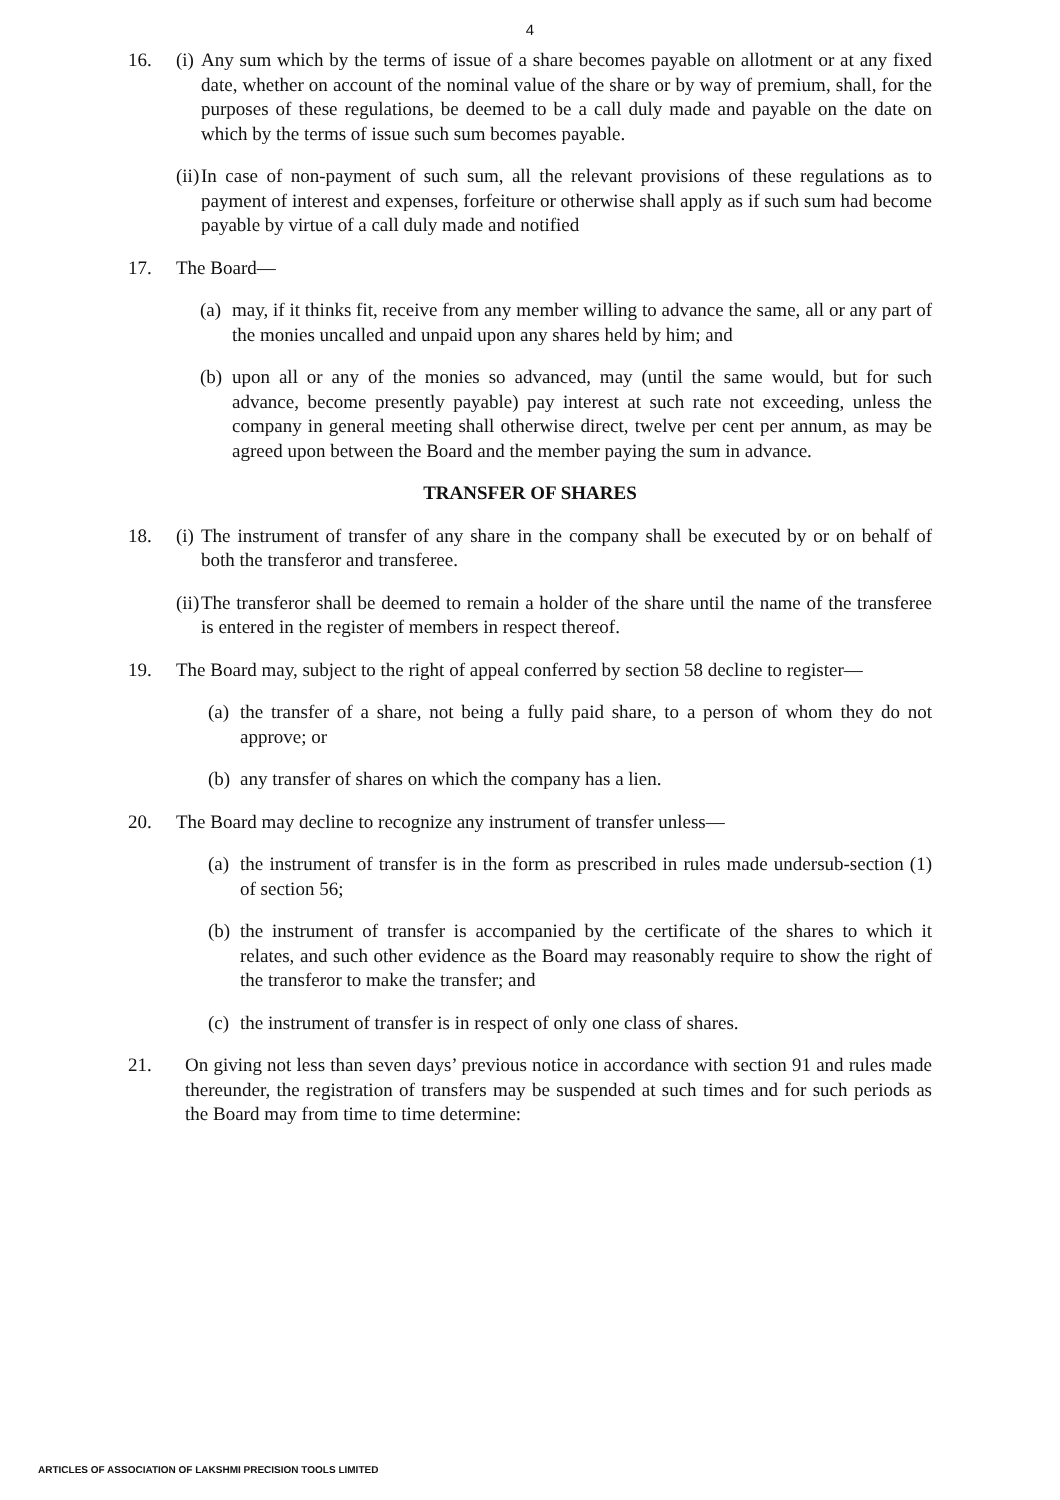4
16. (i) Any sum which by the terms of issue of a share becomes payable on allotment or at any fixed date, whether on account of the nominal value of the share or by way of premium, shall, for the purposes of these regulations, be deemed to be a call duly made and payable on the date on which by the terms of issue such sum becomes payable.
(ii) In case of non-payment of such sum, all the relevant provisions of these regulations as to payment of interest and expenses, forfeiture or otherwise shall apply as if such sum had become payable by virtue of a call duly made and notified
17. The Board—
(a) may, if it thinks fit, receive from any member willing to advance the same, all or any part of the monies uncalled and unpaid upon any shares held by him; and
(b) upon all or any of the monies so advanced, may (until the same would, but for such advance, become presently payable) pay interest at such rate not exceeding, unless the company in general meeting shall otherwise direct, twelve per cent per annum, as may be agreed upon between the Board and the member paying the sum in advance.
TRANSFER OF SHARES
18. (i) The instrument of transfer of any share in the company shall be executed by or on behalf of both the transferor and transferee.
(ii) The transferor shall be deemed to remain a holder of the share until the name of the transferee is entered in the register of members in respect thereof.
19. The Board may, subject to the right of appeal conferred by section 58 decline to register—
(a) the transfer of a share, not being a fully paid share, to a person of whom they do not approve; or
(b) any transfer of shares on which the company has a lien.
20. The Board may decline to recognize any instrument of transfer unless—
(a) the instrument of transfer is in the form as prescribed in rules made undersub-section (1) of section 56;
(b) the instrument of transfer is accompanied by the certificate of the shares to which it relates, and such other evidence as the Board may reasonably require to show the right of the transferor to make the transfer; and
(c) the instrument of transfer is in respect of only one class of shares.
21. On giving not less than seven days’ previous notice in accordance with section 91 and rules made thereunder, the registration of transfers may be suspended at such times and for such periods as the Board may from time to time determine:
ARTICLES OF ASSOCIATION OF LAKSHMI PRECISION TOOLS LIMITED